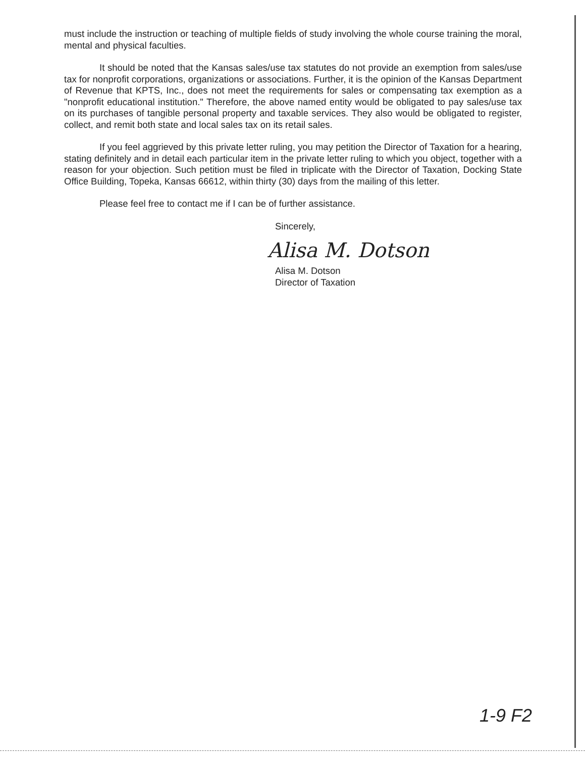must include the instruction or teaching of multiple fields of study involving the whole course training the moral, mental and physical faculties.
It should be noted that the Kansas sales/use tax statutes do not provide an exemption from sales/use tax for nonprofit corporations, organizations or associations. Further, it is the opinion of the Kansas Department of Revenue that KPTS, Inc., does not meet the requirements for sales or compensating tax exemption as a "nonprofit educational institution." Therefore, the above named entity would be obligated to pay sales/use tax on its purchases of tangible personal property and taxable services. They also would be obligated to register, collect, and remit both state and local sales tax on its retail sales.
If you feel aggrieved by this private letter ruling, you may petition the Director of Taxation for a hearing, stating definitely and in detail each particular item in the private letter ruling to which you object, together with a reason for your objection. Such petition must be filed in triplicate with the Director of Taxation, Docking State Office Building, Topeka, Kansas 66612, within thirty (30) days from the mailing of this letter.
Please feel free to contact me if I can be of further assistance.
Sincerely,
Alisa M. Dotson
Alisa M. Dotson
Director of Taxation
1-9 F2